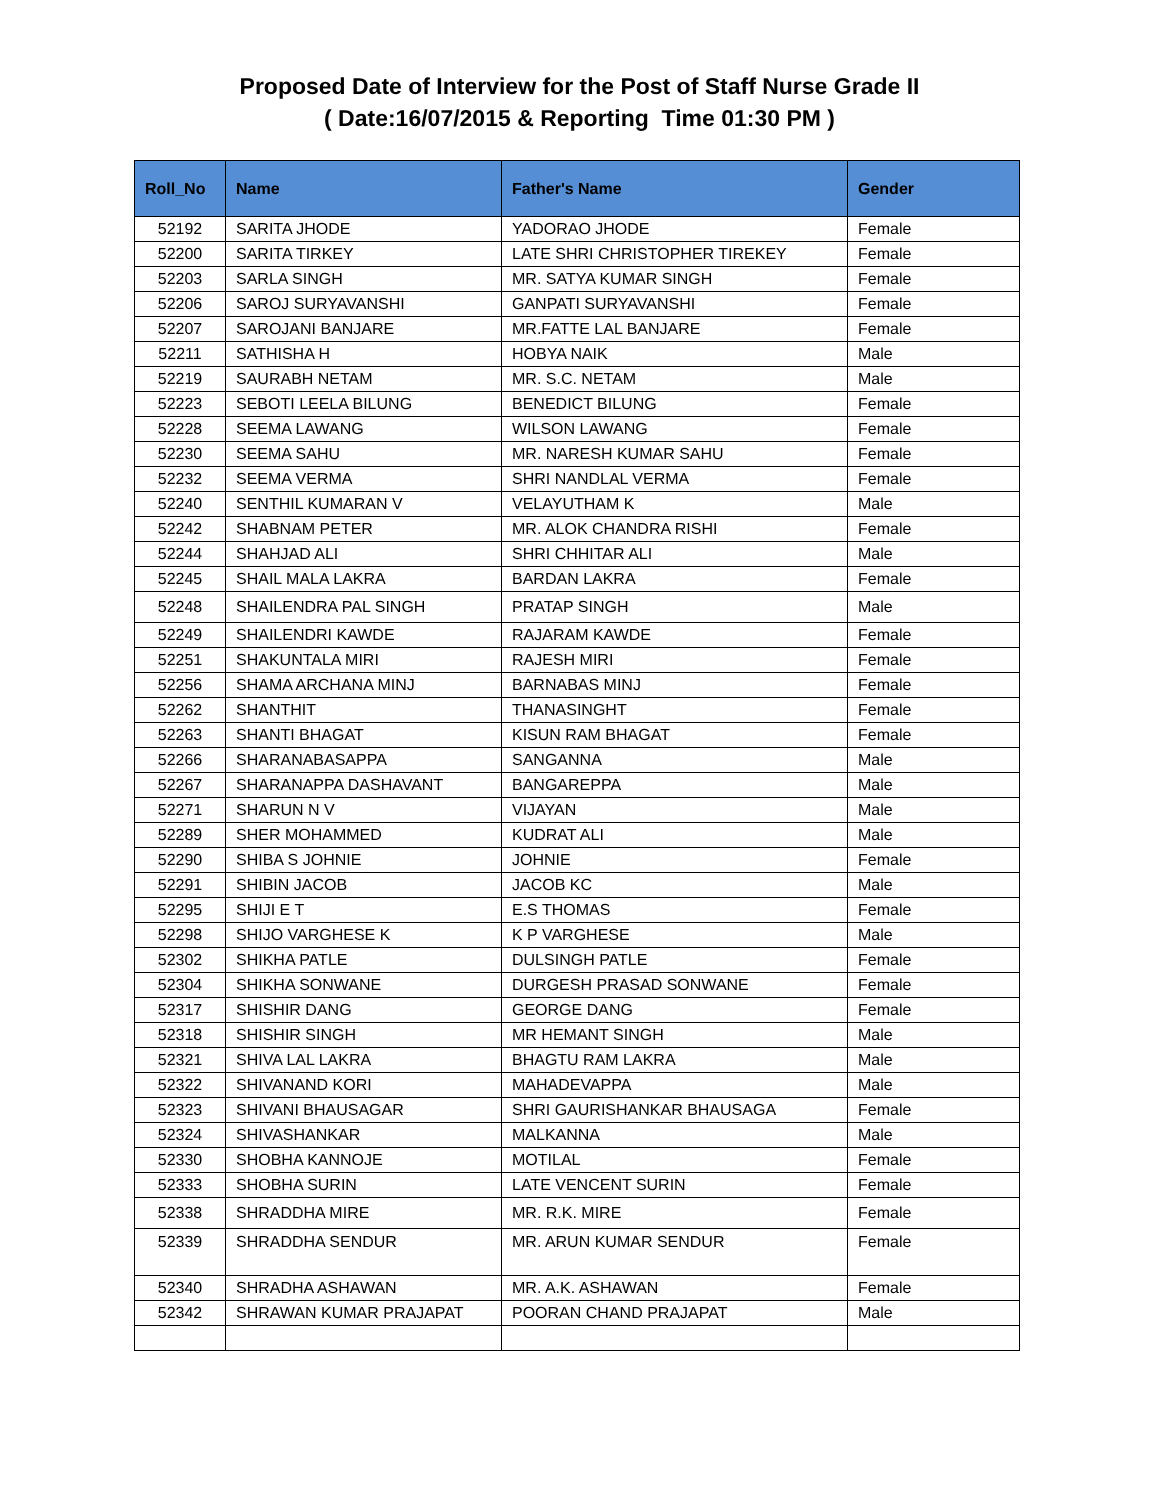Proposed Date of Interview for the Post of Staff Nurse Grade II
( Date:16/07/2015 & Reporting Time 01:30 PM )
| Roll_No | Name | Father's Name | Gender |
| --- | --- | --- | --- |
| 52192 | SARITA JHODE | YADORAO JHODE | Female |
| 52200 | SARITA TIRKEY | LATE SHRI CHRISTOPHER TIREKEY | Female |
| 52203 | SARLA SINGH | MR. SATYA KUMAR SINGH | Female |
| 52206 | SAROJ SURYAVANSHI | GANPATI SURYAVANSHI | Female |
| 52207 | SAROJANI BANJARE | MR.FATTE LAL BANJARE | Female |
| 52211 | SATHISHA H | HOBYA NAIK | Male |
| 52219 | SAURABH NETAM | MR. S.C. NETAM | Male |
| 52223 | SEBOTI LEELA BILUNG | BENEDICT BILUNG | Female |
| 52228 | SEEMA LAWANG | WILSON LAWANG | Female |
| 52230 | SEEMA SAHU | MR. NARESH KUMAR SAHU | Female |
| 52232 | SEEMA VERMA | SHRI NANDLAL VERMA | Female |
| 52240 | SENTHIL KUMARAN V | VELAYUTHAM K | Male |
| 52242 | SHABNAM PETER | MR. ALOK CHANDRA RISHI | Female |
| 52244 | SHAHJAD ALI | SHRI CHHITAR ALI | Male |
| 52245 | SHAIL MALA LAKRA | BARDAN LAKRA | Female |
| 52248 | SHAILENDRA PAL SINGH | PRATAP SINGH | Male |
| 52249 | SHAILENDRI KAWDE | RAJARAM KAWDE | Female |
| 52251 | SHAKUNTALA MIRI | RAJESH MIRI | Female |
| 52256 | SHAMA ARCHANA MINJ | BARNABAS MINJ | Female |
| 52262 | SHANTHIT | THANASINGHT | Female |
| 52263 | SHANTI BHAGAT | KISUN RAM BHAGAT | Female |
| 52266 | SHARANABASAPPA | SANGANNA | Male |
| 52267 | SHARANAPPA DASHAVANT | BANGAREPPA | Male |
| 52271 | SHARUN N V | VIJAYAN | Male |
| 52289 | SHER MOHAMMED | KUDRAT ALI | Male |
| 52290 | SHIBA S JOHNIE | JOHNIE | Female |
| 52291 | SHIBIN JACOB | JACOB KC | Male |
| 52295 | SHIJI E T | E.S THOMAS | Female |
| 52298 | SHIJO VARGHESE K | K P VARGHESE | Male |
| 52302 | SHIKHA PATLE | DULSINGH PATLE | Female |
| 52304 | SHIKHA SONWANE | DURGESH PRASAD SONWANE | Female |
| 52317 | SHISHIR DANG | GEORGE DANG | Female |
| 52318 | SHISHIR SINGH | MR HEMANT SINGH | Male |
| 52321 | SHIVA LAL LAKRA | BHAGTU RAM LAKRA | Male |
| 52322 | SHIVANAND KORI | MAHADEVAPPA | Male |
| 52323 | SHIVANI BHAUSAGAR | SHRI GAURISHANKAR BHAUSAGA | Female |
| 52324 | SHIVASHANKAR | MALKANNA | Male |
| 52330 | SHOBHA KANNOJE | MOTILAL | Female |
| 52333 | SHOBHA SURIN | LATE VENCENT SURIN | Female |
| 52338 | SHRADDHA MIRE | MR. R.K. MIRE | Female |
| 52339 | SHRADDHA SENDUR | MR. ARUN KUMAR SENDUR | Female |
| 52340 | SHRADHA ASHAWAN | MR. A.K. ASHAWAN | Female |
| 52342 | SHRAWAN KUMAR PRAJAPAT | POORAN CHAND PRAJAPAT | Male |